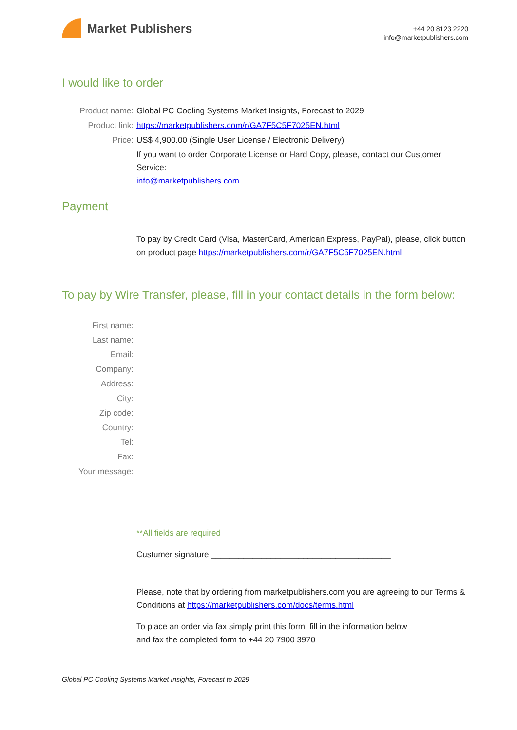Market Publishers
+44 20 8123 2220
info@marketpublishers.com
I would like to order
Product name: Global PC Cooling Systems Market Insights, Forecast to 2029
Product link: https://marketpublishers.com/r/GA7F5C5F7025EN.html
Price: US$ 4,900.00 (Single User License / Electronic Delivery)
If you want to order Corporate License or Hard Copy, please, contact our Customer Service:
info@marketpublishers.com
Payment
To pay by Credit Card (Visa, MasterCard, American Express, PayPal), please, click button on product page https://marketpublishers.com/r/GA7F5C5F7025EN.html
To pay by Wire Transfer, please, fill in your contact details in the form below:
First name:
Last name:
Email:
Company:
Address:
City:
Zip code:
Country:
Tel:
Fax:
Your message:
**All fields are required
Custumer signature _______________________________________
Please, note that by ordering from marketpublishers.com you are agreeing to our Terms & Conditions at https://marketpublishers.com/docs/terms.html
To place an order via fax simply print this form, fill in the information below
and fax the completed form to +44 20 7900 3970
Global PC Cooling Systems Market Insights, Forecast to 2029